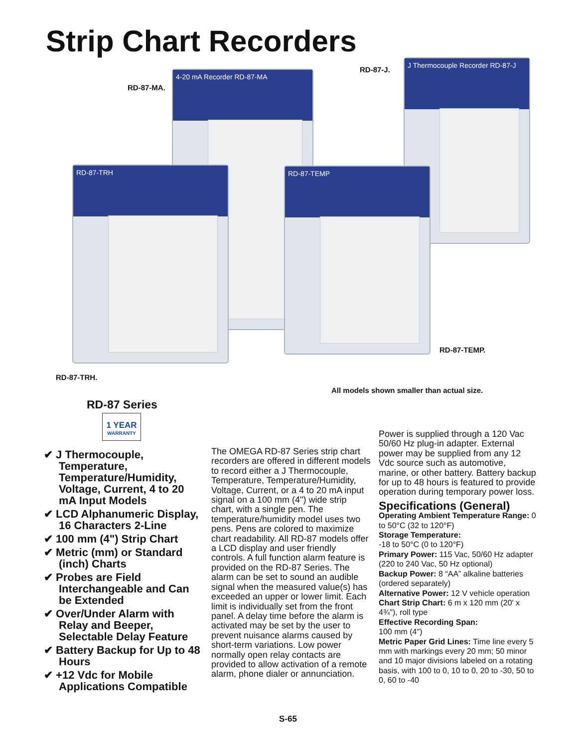Strip Chart Recorders
4-20 mA Recorder RD-87-MA
J Thermocouple Recorder RD-87-J
RD-87-TRH RD-87-TEMP
RD-87-MA.
RD-87-J.
RD-87-TEMP.
RD-87-TRH.
All models shown smaller than actual size.
RD-87 Series
1 YEAR
WARRANTY
✔ J Thermocouple, Temperature, Temperature/Humidity, Voltage, Current, 4 to 20 mA Input Models
✔ LCD Alphanumeric Display, 16 Characters 2-Line
✔ 100 mm (4") Strip Chart
✔ Metric (mm) or Standard (inch) Charts
✔ Probes are Field Interchangeable and Can be Extended
✔ Over/Under Alarm with Relay and Beeper, Selectable Delay Feature
✔ Battery Backup for Up to 48 Hours
✔ +12 Vdc for Mobile Applications Compatible
The OMEGA RD-87 Series strip chart recorders are offered in different models to record either a J Thermocouple, Temperature, Temperature/Humidity, Voltage, Current, or a 4 to 20 mA input signal on a 100 mm (4") wide strip chart, with a single pen. The temperature/humidity model uses two pens. Pens are colored to maximize chart readability. All RD-87 models offer a LCD display and user friendly controls. A full function alarm feature is provided on the RD-87 Series. The alarm can be set to sound an audible signal when the measured value(s) has exceeded an upper or lower limit. Each limit is individually set from the front panel. A delay time before the alarm is activated may be set by the user to prevent nuisance alarms caused by short-term variations. Low power normally open relay contacts are provided to allow activation of a remote alarm, phone dialer or annunciation.
Power is supplied through a 120 Vac 50/60 Hz plug-in adapter. External power may be supplied from any 12 Vdc source such as automotive, marine, or other battery. Battery backup for up to 48 hours is featured to provide operation during temporary power loss.
Specifications (General)
Operating Ambient Temperature Range: 0 to 50°C (32 to 120°F)
Storage Temperature:
-18 to 50°C (0 to 120°F)
Primary Power: 115 Vac, 50/60 Hz adapter (220 to 240 Vac, 50 Hz optional)
Backup Power: 8 “AA” alkaline batteries (ordered separately)
Alternative Power: 12 V vehicle operation
Chart Strip Chart: 6 m x 120 mm (20' x 4¾"), roll type
Effective Recording Span:
100 mm (4")
Metric Paper Grid Lines: Time line every 5 mm with markings every 20 mm; 50 minor and 10 major divisions labeled on a rotating basis, with 100 to 0, 10 to 0, 20 to -30, 50 to 0, 60 to -40
S-65